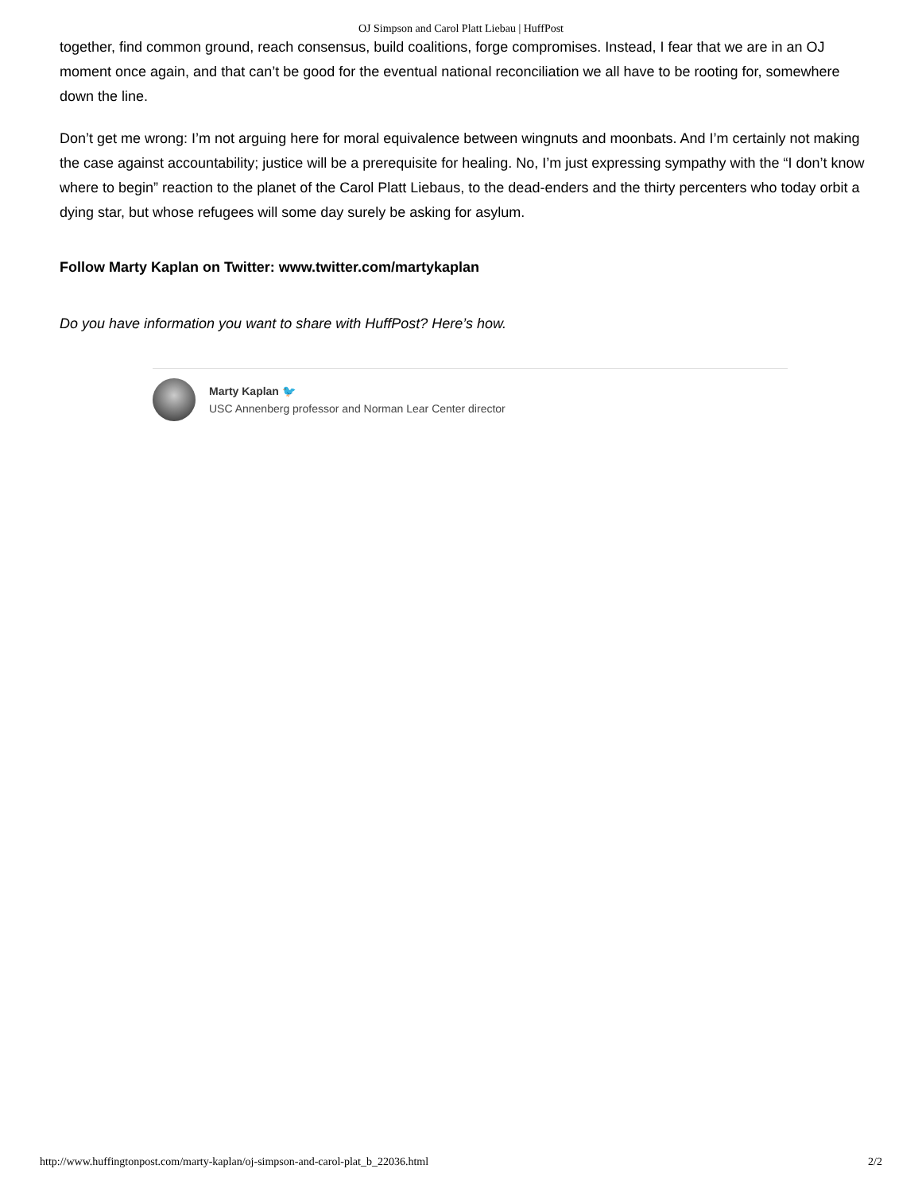OJ Simpson and Carol Platt Liebau | HuffPost
together, find common ground, reach consensus, build coalitions, forge compromises. Instead, I fear that we are in an OJ moment once again, and that can’t be good for the eventual national reconciliation we all have to be rooting for, somewhere down the line.
Don’t get me wrong: I’m not arguing here for moral equivalence between wingnuts and moonbats. And I’m certainly not making the case against accountability; justice will be a prerequisite for healing. No, I’m just expressing sympathy with the “I don’t know where to begin” reaction to the planet of the Carol Platt Liebaus, to the dead-enders and the thirty percenters who today orbit a dying star, but whose refugees will some day surely be asking for asylum.
Follow Marty Kaplan on Twitter: www.twitter.com/martykaplan
Do you have information you want to share with HuffPost? Here’s how.
Marty Kaplan 🐦
USC Annenberg professor and Norman Lear Center director
http://www.huffingtonpost.com/marty-kaplan/oj-simpson-and-carol-plat_b_22036.html 2/2